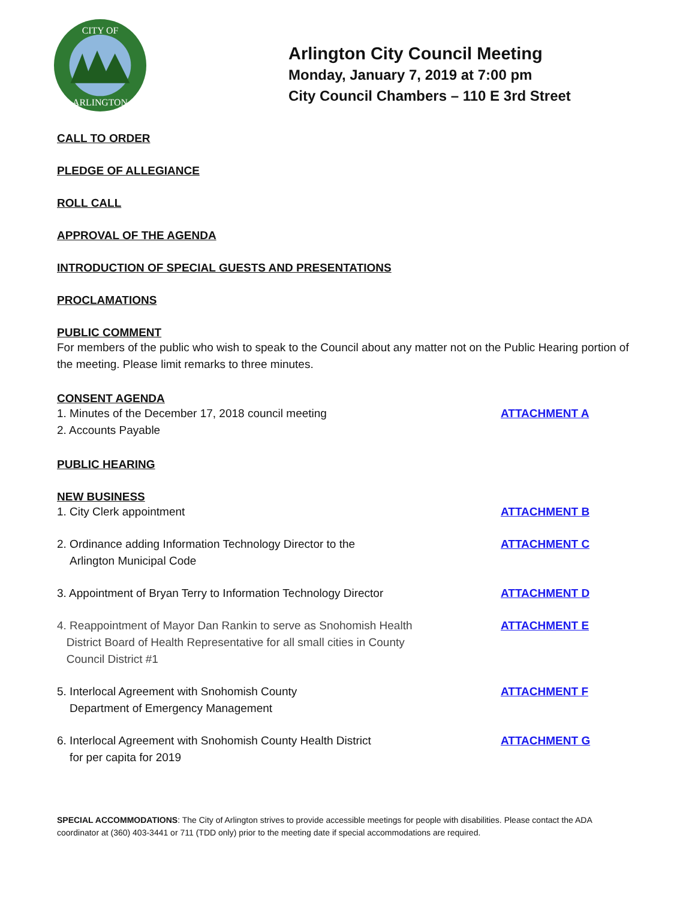CITY OF
ARLINGTON
Arlington City Council Meeting
Monday, January 7, 2019 at 7:00 pm
City Council Chambers – 110 E 3rd Street
CALL TO ORDER
PLEDGE OF ALLEGIANCE
ROLL CALL
APPROVAL OF THE AGENDA
INTRODUCTION OF SPECIAL GUESTS AND PRESENTATIONS
PROCLAMATIONS
PUBLIC COMMENT
For members of the public who wish to speak to the Council about any matter not on the Public Hearing portion of the meeting. Please limit remarks to three minutes.
CONSENT AGENDA
1. Minutes of the December 17, 2018 council meeting ATTACHMENT A
2. Accounts Payable
PUBLIC HEARING
NEW BUSINESS
1. City Clerk appointment ATTACHMENT B
2. Ordinance adding Information Technology Director to the
Arlington Municipal Code ATTACHMENT C
3. Appointment of Bryan Terry to Information Technology Director ATTACHMENT D
4. Reappointment of Mayor Dan Rankin to serve as Snohomish Health
District Board of Health Representative for all small cities in County
Council District #1 ATTACHMENT E
5. Interlocal Agreement with Snohomish County
Department of Emergency Management ATTACHMENT F
6. Interlocal Agreement with Snohomish County Health District
for per capita for 2019 ATTACHMENT G
SPECIAL ACCOMMODATIONS: The City of Arlington strives to provide accessible meetings for people with disabilities. Please contact the ADA coordinator at (360) 403-3441 or 711 (TDD only) prior to the meeting date if special accommodations are required.